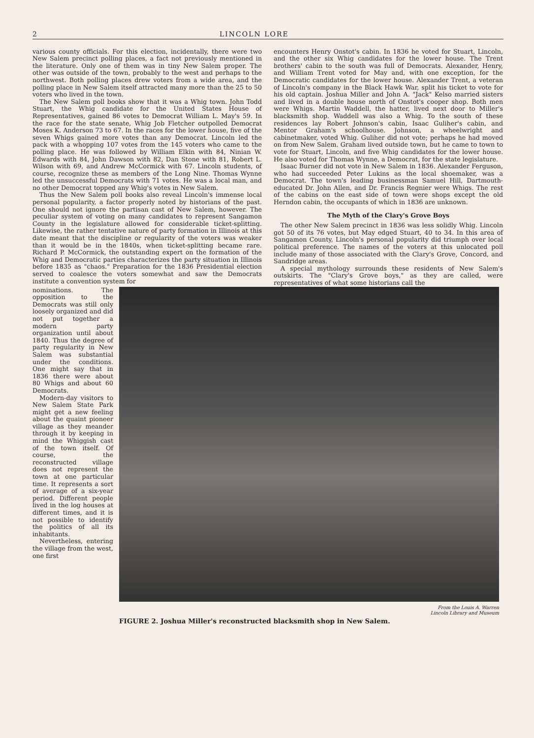2 LINCOLN LORE
various county officials. For this election, incidentally, there were two New Salem precinct polling places, a fact not previously mentioned in the literature. Only one of them was in tiny New Salem proper. The other was outside of the town, probably to the west and perhaps to the northwest. Both polling places drew voters from a wide area, and the polling place in New Salem itself attracted many more than the 25 to 50 voters who lived in the town.
The New Salem poll books show that it was a Whig town. John Todd Stuart, the Whig candidate for the United States House of Representatives, gained 86 votes to Democrat William L. May's 59. In the race for the state senate, Whig Job Fletcher outpolled Democrat Moses K. Anderson 73 to 67. In the races for the lower house, five of the seven Whigs gained more votes than any Democrat. Lincoln led the pack with a whopping 107 votes from the 145 voters who came to the polling place. He was followed by William Elkin with 84, Ninian W. Edwards with 84, John Dawson with 82, Dan Stone with 81, Robert L. Wilson with 69, and Andrew McCormick with 67. Lincoln students, of course, recognize these as members of the Long Nine. Thomas Wynne led the unsuccessful Democrats with 71 votes. He was a local man, and no other Democrat topped any Whig's votes in New Salem.
Thus the New Salem poll books also reveal Lincoln's immense local personal popularity, a factor properly noted by historians of the past. One should not ignore the partisan cast of New Salem, however. The peculiar system of voting on many candidates to represent Sangamon County in the legislature allowed for considerable ticket-splitting. Likewise, the rather tentative nature of party formation in Illinois at this date meant that the discipline or regularity of the voters was weaker than it would be in the 1840s, when ticket-splitting became rare. Richard P. McCormick, the outstanding expert on the formation of the Whig and Democratic parties characterizes the party situation in Illinois before 1835 as "chaos." Preparation for the 1836 Presidential election served to coalesce the voters somewhat and saw the Democrats institute a convention system for
encounters Henry Onstot's cabin. In 1836 he voted for Stuart, Lincoln, and the other six Whig candidates for the lower house. The Trent brothers' cabin to the south was full of Democrats. Alexander, Henry, and William Trent voted for May and, with one exception, for the Democratic candidates for the lower house. Alexander Trent, a veteran of Lincoln's company in the Black Hawk War, split his ticket to vote for his old captain. Joshua Miller and John A. "Jack" Kelso married sisters and lived in a double house north of Onstot's cooper shop. Both men were Whigs. Martin Waddell, the hatter, lived next door to Miller's blacksmith shop. Waddell was also a Whig. To the south of these residences lay Robert Johnson's cabin, Isaac Guliher's cabin, and Mentor Graham's schoolhouse. Johnson, a wheelwright and cabinetmaker, voted Whig. Guliher did not vote; perhaps he had moved on from New Salem. Graham lived outside town, but he came to town to vote for Stuart, Lincoln, and five Whig candidates for the lower house. He also voted for Thomas Wynne, a Democrat, for the state legislature.
Isaac Burner did not vote in New Salem in 1836. Alexander Ferguson, who had succeeded Peter Lukins as the local shoemaker, was a Democrat. The town's leading businessman Samuel Hill, Dartmouth-educated Dr. John Allen, and Dr. Francis Regnier were Whigs. The rest of the cabins on the east side of town were shops except the old Herndon cabin, the occupants of which in 1836 are unknown.
The Myth of the Clary's Grove Boys
The other New Salem precinct in 1836 was less solidly Whig. Lincoln got 50 of its 76 votes, but May edged Stuart, 40 to 34. In this area of Sangamon County, Lincoln's personal popularity did triumph over local political preference. The names of the voters at this unlocated poll include many of those associated with the Clary's Grove, Concord, and Sandridge areas.
A special mythology surrounds these residents of New Salem's outskirts. The "Clary's Grove boys," as they are called, were representatives of what some historians call the
nominations. The opposition to the Democrats was still only loosely organized and did not put together a modern party organization until about 1840. Thus the degree of party regularity in New Salem was substantial under the conditions. One might say that in 1836 there were about 80 Whigs and about 60 Democrats.
Modern-day visitors to New Salem State Park might get a new feeling about the quaint pioneer village as they meander through it by keeping in mind the Whiggish cast of the town itself. Of course, the reconstructed village does not represent the town at one particular time. It represents a sort of average of a six-year period. Different people lived in the log houses at different times, and it is not possible to identify the politics of all its inhabitants.
Nevertheless, entering the village from the west, one first
From the Louis A. Warren
Lincoln Library and Museum
FIGURE 2. Joshua Miller's reconstructed blacksmith shop in New Salem.